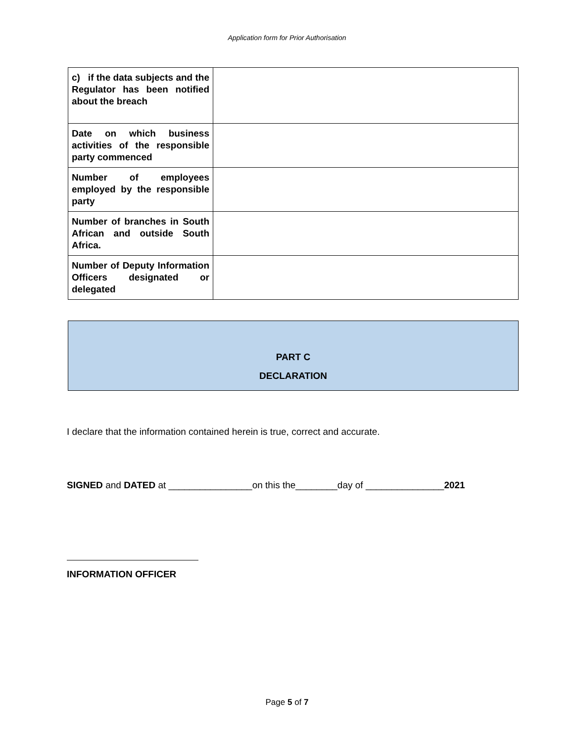Application form for Prior Authorisation
| c) if the data subjects and the Regulator has been notified about the breach | |
| Date on which business activities of the responsible party commenced | |
| Number of employees employed by the responsible party | |
| Number of branches in South African and outside South Africa. | |
| Number of Deputy Information Officers designated or delegated | |
PART C
DECLARATION
I declare that the information contained herein is true, correct and accurate.
SIGNED and DATED at ________________on this the________day of _______________2021
INFORMATION OFFICER
Page 5 of 7